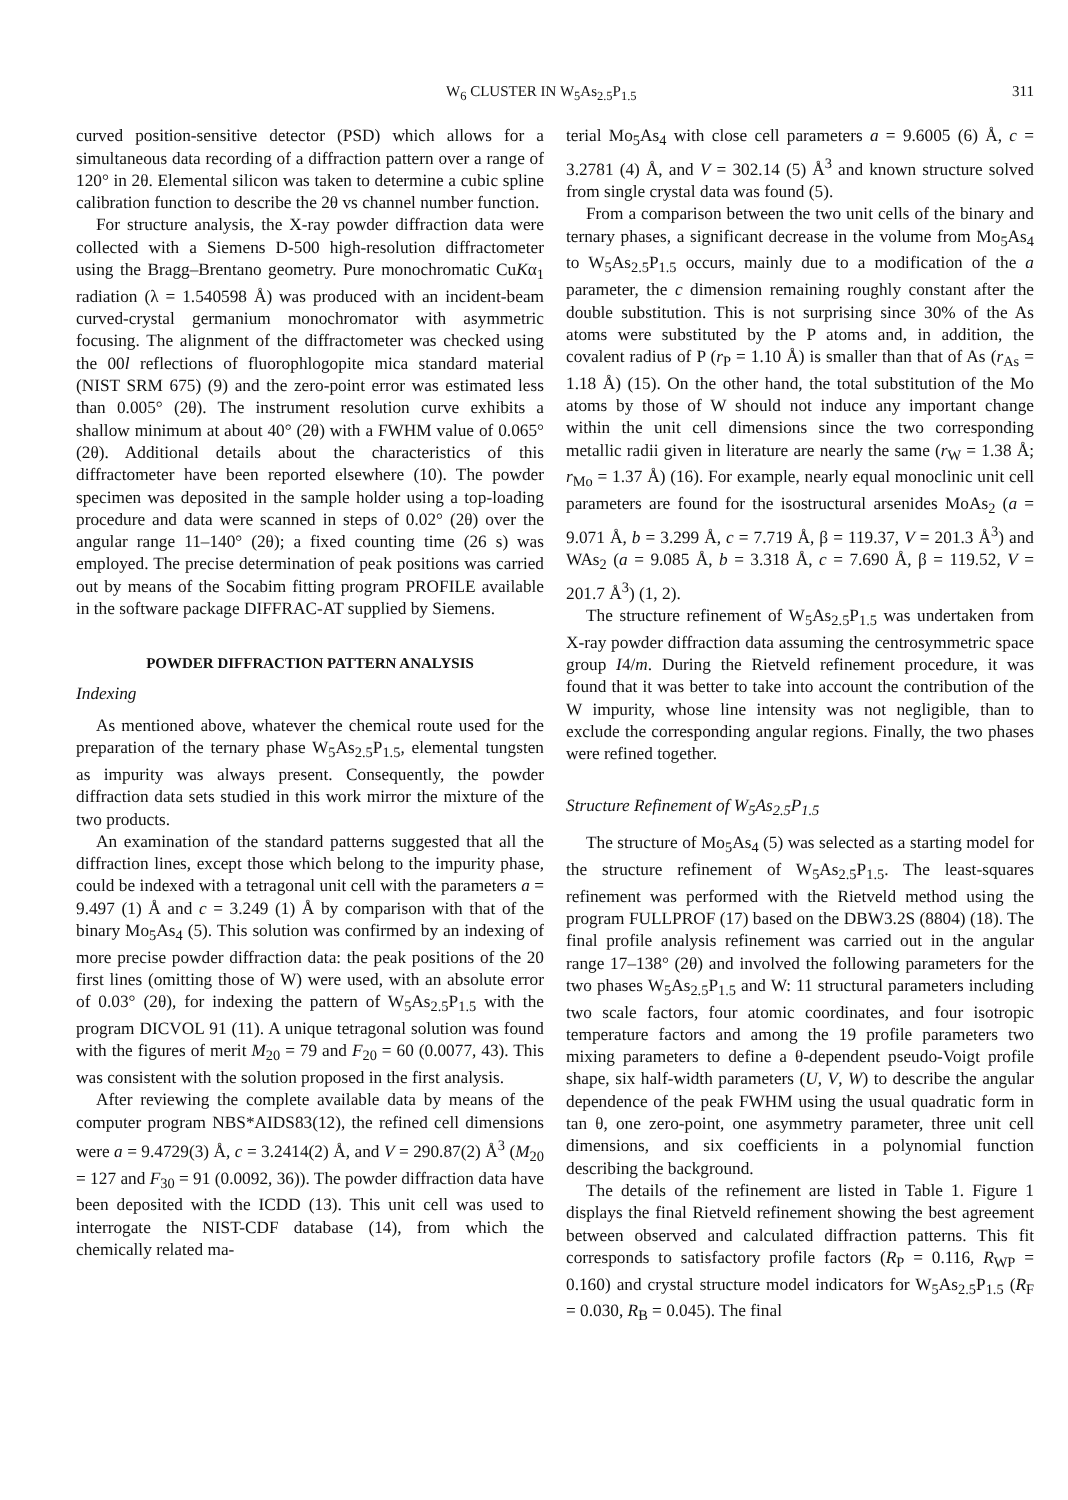W<sub>6</sub> CLUSTER IN W<sub>5</sub>As<sub>2.5</sub>P<sub>1.5</sub> 311
curved position-sensitive detector (PSD) which allows for a simultaneous data recording of a diffraction pattern over a range of 120° in 2θ. Elemental silicon was taken to determine a cubic spline calibration function to describe the 2θ vs channel number function.
For structure analysis, the X-ray powder diffraction data were collected with a Siemens D-500 high-resolution diffractometer using the Bragg–Brentano geometry. Pure monochromatic CuKα<sub>1</sub> radiation (λ = 1.540598 Å) was produced with an incident-beam curved-crystal germanium monochromator with asymmetric focusing. The alignment of the diffractometer was checked using the 00l reflections of fluorophlogopite mica standard material (NIST SRM 675) (9) and the zero-point error was estimated less than 0.005° (2θ). The instrument resolution curve exhibits a shallow minimum at about 40° (2θ) with a FWHM value of 0.065° (2θ). Additional details about the characteristics of this diffractometer have been reported elsewhere (10). The powder specimen was deposited in the sample holder using a top-loading procedure and data were scanned in steps of 0.02° (2θ) over the angular range 11–140° (2θ); a fixed counting time (26 s) was employed. The precise determination of peak positions was carried out by means of the Socabim fitting program PROFILE available in the software package DIFFRAC-AT supplied by Siemens.
POWDER DIFFRACTION PATTERN ANALYSIS
Indexing
As mentioned above, whatever the chemical route used for the preparation of the ternary phase W<sub>5</sub>As<sub>2.5</sub>P<sub>1.5</sub>, elemental tungsten as impurity was always present. Consequently, the powder diffraction data sets studied in this work mirror the mixture of the two products.
An examination of the standard patterns suggested that all the diffraction lines, except those which belong to the impurity phase, could be indexed with a tetragonal unit cell with the parameters a = 9.497 (1) Å and c = 3.249 (1) Å by comparison with that of the binary Mo<sub>5</sub>As<sub>4</sub> (5). This solution was confirmed by an indexing of more precise powder diffraction data: the peak positions of the 20 first lines (omitting those of W) were used, with an absolute error of 0.03° (2θ), for indexing the pattern of W<sub>5</sub>As<sub>2.5</sub>P<sub>1.5</sub> with the program DICVOL 91 (11). A unique tetragonal solution was found with the figures of merit M<sub>20</sub> = 79 and F<sub>20</sub> = 60 (0.0077, 43). This was consistent with the solution proposed in the first analysis.
After reviewing the complete available data by means of the computer program NBS*AIDS83(12), the refined cell dimensions were a = 9.4729(3) Å, c = 3.2414(2) Å, and V = 290.87(2) Å<sup>3</sup> (M<sub>20</sub> = 127 and F<sub>30</sub> = 91 (0.0092, 36)). The powder diffraction data have been deposited with the ICDD (13). This unit cell was used to interrogate the NIST-CDF database (14), from which the chemically related ma-
terial Mo<sub>5</sub>As<sub>4</sub> with close cell parameters a = 9.6005 (6) Å, c = 3.2781 (4) Å, and V = 302.14 (5) Å<sup>3</sup> and known structure solved from single crystal data was found (5).
From a comparison between the two unit cells of the binary and ternary phases, a significant decrease in the volume from Mo<sub>5</sub>As<sub>4</sub> to W<sub>5</sub>As<sub>2.5</sub>P<sub>1.5</sub> occurs, mainly due to a modification of the a parameter, the c dimension remaining roughly constant after the double substitution. This is not surprising since 30% of the As atoms were substituted by the P atoms and, in addition, the covalent radius of P (r<sub>P</sub> = 1.10 Å) is smaller than that of As (r<sub>As</sub> = 1.18 Å) (15). On the other hand, the total substitution of the Mo atoms by those of W should not induce any important change within the unit cell dimensions since the two corresponding metallic radii given in literature are nearly the same (r<sub>W</sub> = 1.38 Å; r<sub>Mo</sub> = 1.37 Å) (16). For example, nearly equal monoclinic unit cell parameters are found for the isostructural arsenides MoAs<sub>2</sub> (a = 9.071 Å, b = 3.299 Å, c = 7.719 Å, β = 119.37, V = 201.3 Å<sup>3</sup>) and WAs<sub>2</sub> (a = 9.085 Å, b = 3.318 Å, c = 7.690 Å, β = 119.52, V = 201.7 Å<sup>3</sup>) (1, 2).
The structure refinement of W<sub>5</sub>As<sub>2.5</sub>P<sub>1.5</sub> was undertaken from X-ray powder diffraction data assuming the centrosymmetric space group I4/m. During the Rietveld refinement procedure, it was found that it was better to take into account the contribution of the W impurity, whose line intensity was not negligible, than to exclude the corresponding angular regions. Finally, the two phases were refined together.
Structure Refinement of W<sub>5</sub>As<sub>2.5</sub>P<sub>1.5</sub>
The structure of Mo<sub>5</sub>As<sub>4</sub> (5) was selected as a starting model for the structure refinement of W<sub>5</sub>As<sub>2.5</sub>P<sub>1.5</sub>. The least-squares refinement was performed with the Rietveld method using the program FULLPROF (17) based on the DBW3.2S (8804) (18). The final profile analysis refinement was carried out in the angular range 17–138° (2θ) and involved the following parameters for the two phases W<sub>5</sub>As<sub>2.5</sub>P<sub>1.5</sub> and W: 11 structural parameters including two scale factors, four atomic coordinates, and four isotropic temperature factors and among the 19 profile parameters two mixing parameters to define a θ-dependent pseudo-Voigt profile shape, six half-width parameters (U, V, W) to describe the angular dependence of the peak FWHM using the usual quadratic form in tan θ, one zero-point, one asymmetry parameter, three unit cell dimensions, and six coefficients in a polynomial function describing the background.
The details of the refinement are listed in Table 1. Figure 1 displays the final Rietveld refinement showing the best agreement between observed and calculated diffraction patterns. This fit corresponds to satisfactory profile factors (R<sub>P</sub> = 0.116, R<sub>WP</sub> = 0.160) and crystal structure model indicators for W<sub>5</sub>As<sub>2.5</sub>P<sub>1.5</sub> (R<sub>F</sub> = 0.030, R<sub>B</sub> = 0.045). The final